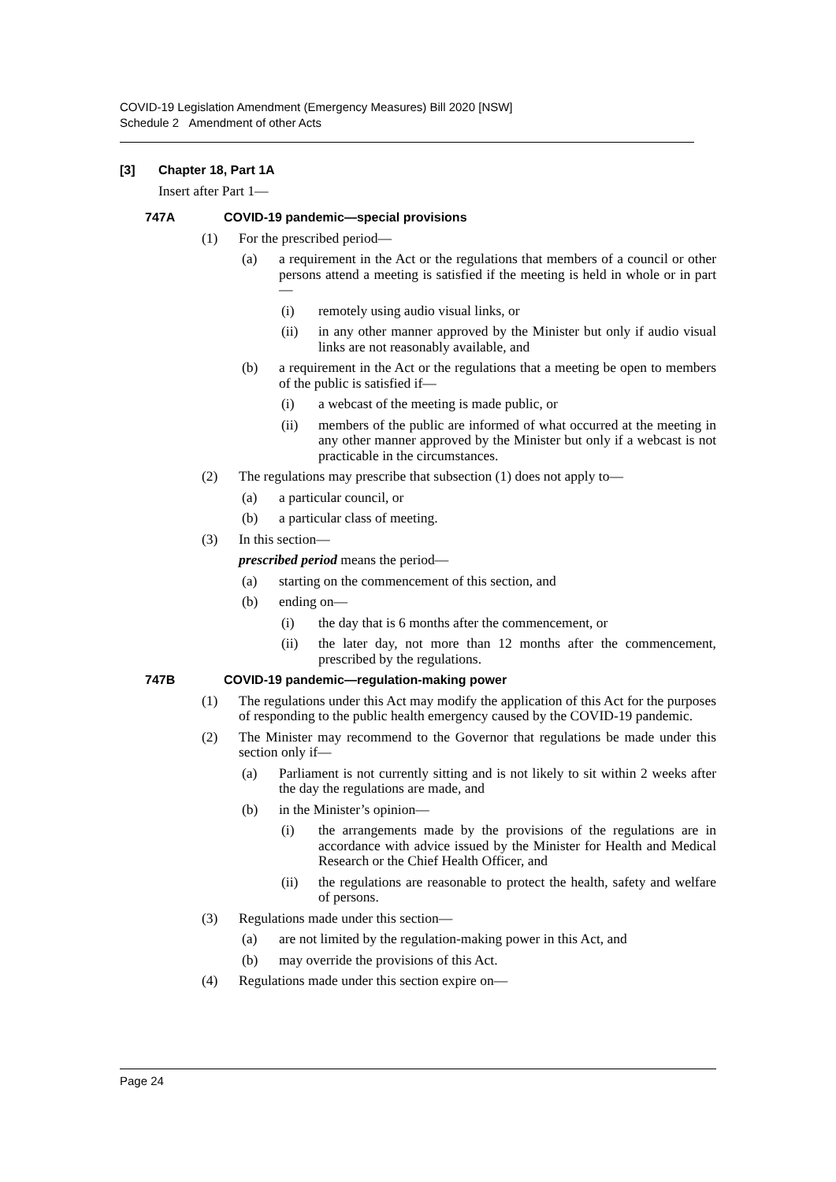COVID-19 Legislation Amendment (Emergency Measures) Bill 2020 [NSW]
Schedule 2 Amendment of other Acts
[3] Chapter 18, Part 1A
Insert after Part 1—
747A COVID-19 pandemic—special provisions
(1) For the prescribed period—
(a) a requirement in the Act or the regulations that members of a council or other persons attend a meeting is satisfied if the meeting is held in whole or in part—
(i) remotely using audio visual links, or
(ii) in any other manner approved by the Minister but only if audio visual links are not reasonably available, and
(b) a requirement in the Act or the regulations that a meeting be open to members of the public is satisfied if—
(i) a webcast of the meeting is made public, or
(ii) members of the public are informed of what occurred at the meeting in any other manner approved by the Minister but only if a webcast is not practicable in the circumstances.
(2) The regulations may prescribe that subsection (1) does not apply to—
(a) a particular council, or
(b) a particular class of meeting.
(3) In this section—
prescribed period means the period—
(a) starting on the commencement of this section, and
(b) ending on—
(i) the day that is 6 months after the commencement, or
(ii) the later day, not more than 12 months after the commencement, prescribed by the regulations.
747B COVID-19 pandemic—regulation-making power
(1) The regulations under this Act may modify the application of this Act for the purposes of responding to the public health emergency caused by the COVID-19 pandemic.
(2) The Minister may recommend to the Governor that regulations be made under this section only if—
(a) Parliament is not currently sitting and is not likely to sit within 2 weeks after the day the regulations are made, and
(b) in the Minister’s opinion—
(i) the arrangements made by the provisions of the regulations are in accordance with advice issued by the Minister for Health and Medical Research or the Chief Health Officer, and
(ii) the regulations are reasonable to protect the health, safety and welfare of persons.
(3) Regulations made under this section—
(a) are not limited by the regulation-making power in this Act, and
(b) may override the provisions of this Act.
(4) Regulations made under this section expire on—
Page 24